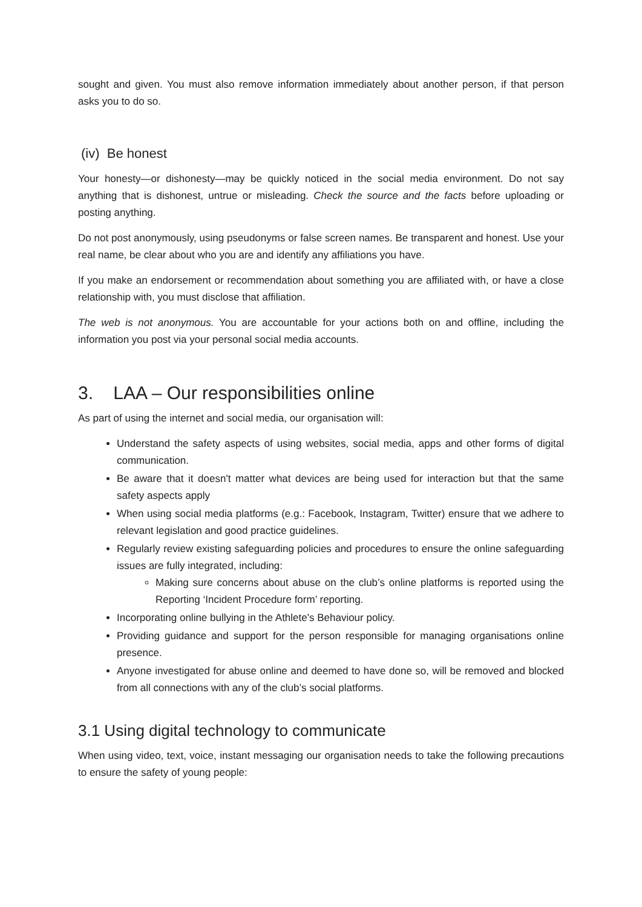sought and given. You must also remove information immediately about another person, if that person asks you to do so.
(iv) Be honest
Your honesty—or dishonesty—may be quickly noticed in the social media environment. Do not say anything that is dishonest, untrue or misleading. Check the source and the facts before uploading or posting anything.
Do not post anonymously, using pseudonyms or false screen names. Be transparent and honest. Use your real name, be clear about who you are and identify any affiliations you have.
If you make an endorsement or recommendation about something you are affiliated with, or have a close relationship with, you must disclose that affiliation.
The web is not anonymous. You are accountable for your actions both on and offline, including the information you post via your personal social media accounts.
3. LAA – Our responsibilities online
As part of using the internet and social media, our organisation will:
Understand the safety aspects of using websites, social media, apps and other forms of digital communication.
Be aware that it doesn't matter what devices are being used for interaction but that the same safety aspects apply
When using social media platforms (e.g.: Facebook, Instagram, Twitter) ensure that we adhere to relevant legislation and good practice guidelines.
Regularly review existing safeguarding policies and procedures to ensure the online safeguarding issues are fully integrated, including:
Making sure concerns about abuse on the club’s online platforms is reported using the Reporting ‘Incident Procedure form’ reporting.
Incorporating online bullying in the Athlete's Behaviour policy.
Providing guidance and support for the person responsible for managing organisations online presence.
Anyone investigated for abuse online and deemed to have done so, will be removed and blocked from all connections with any of the club’s social platforms.
3.1 Using digital technology to communicate
When using video, text, voice, instant messaging our organisation needs to take the following precautions to ensure the safety of young people: